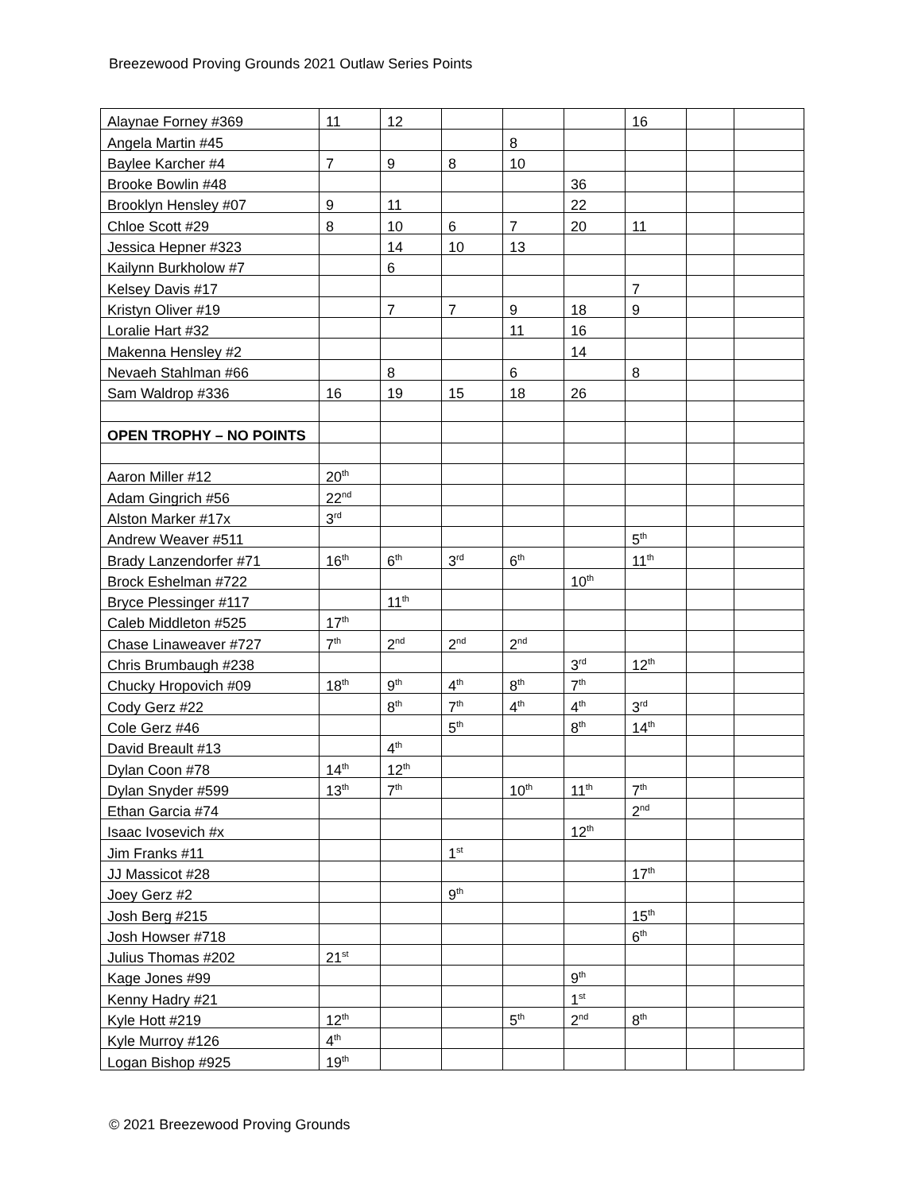Breezewood Proving Grounds 2021 Outlaw Series Points
| Alaynae Forney #369 | 11 | 12 | | | | 16 | | |
| Angela Martin #45 | | | | 8 | | | | |
| Baylee Karcher #4 | 7 | 9 | 8 | 10 | | | | |
| Brooke Bowlin #48 | | | | | 36 | | | |
| Brooklyn Hensley #07 | 9 | 11 | | | 22 | | | |
| Chloe Scott #29 | 8 | 10 | 6 | 7 | 20 | 11 | | |
| Jessica Hepner #323 | | 14 | 10 | 13 | | | | |
| Kailynn Burkholow #7 | | 6 | | | | | | |
| Kelsey Davis #17 | | | | | | 7 | | |
| Kristyn Oliver #19 | | 7 | 7 | 9 | 18 | 9 | | |
| Loralie Hart #32 | | | | 11 | 16 | | | |
| Makenna Hensley #2 | | | | | 14 | | | |
| Nevaeh Stahlman #66 | | 8 | | 6 | | 8 | | |
| Sam Waldrop #336 | 16 | 19 | 15 | 18 | 26 | | | |
| OPEN TROPHY – NO POINTS | | | | | | | | |
| Aaron Miller #12 | 20<sup>th</sup> | | | | | | | |
| Adam Gingrich #56 | 22<sup>nd</sup> | | | | | | | |
| Alston Marker #17x | 3<sup>rd</sup> | | | | | | | |
| Andrew Weaver #511 | | | | | | 5<sup>th</sup> | | |
| Brady Lanzendorfer #71 | 16<sup>th</sup> | 6<sup>th</sup> | 3<sup>rd</sup> | 6<sup>th</sup> | | 11<sup>th</sup> | | |
| Brock Eshelman #722 | | | | | 10<sup>th</sup> | | | |
| Bryce Plessinger #117 | | 11<sup>th</sup> | | | | | | |
| Caleb Middleton #525 | 17<sup>th</sup> | | | | | | | |
| Chase Linaweaver #727 | 7<sup>th</sup> | 2<sup>nd</sup> | 2<sup>nd</sup> | 2<sup>nd</sup> | | | | |
| Chris Brumbaugh #238 | | | | | 3<sup>rd</sup> | 12<sup>th</sup> | | |
| Chucky Hropovich #09 | 18<sup>th</sup> | 9<sup>th</sup> | 4<sup>th</sup> | 8<sup>th</sup> | 7<sup>th</sup> | | | |
| Cody Gerz #22 | | 8<sup>th</sup> | 7<sup>th</sup> | 4<sup>th</sup> | 4<sup>th</sup> | 3<sup>rd</sup> | | |
| Cole Gerz #46 | | | 5<sup>th</sup> | | 8<sup>th</sup> | 14<sup>th</sup> | | |
| David Breault #13 | | 4<sup>th</sup> | | | | | | |
| Dylan Coon #78 | 14<sup>th</sup> | 12<sup>th</sup> | | | | | | |
| Dylan Snyder #599 | 13<sup>th</sup> | 7<sup>th</sup> | | 10<sup>th</sup> | 11<sup>th</sup> | 7<sup>th</sup> | | |
| Ethan Garcia #74 | | | | | | 2<sup>nd</sup> | | |
| Isaac Ivosevich #x | | | | | 12<sup>th</sup> | | | |
| Jim Franks #11 | | | 1<sup>st</sup> | | | | | |
| JJ Massicot #28 | | | | | | 17<sup>th</sup> | | |
| Joey Gerz #2 | | | 9<sup>th</sup> | | | | | |
| Josh Berg #215 | | | | | | 15<sup>th</sup> | | |
| Josh Howser #718 | | | | | | 6<sup>th</sup> | | |
| Julius Thomas #202 | 21<sup>st</sup> | | | | | | | |
| Kage Jones #99 | | | | | 9<sup>th</sup> | | | |
| Kenny Hadry #21 | | | | | 1<sup>st</sup> | | | |
| Kyle Hott #219 | 12<sup>th</sup> | | | 5<sup>th</sup> | 2<sup>nd</sup> | 8<sup>th</sup> | | |
| Kyle Murroy #126 | 4<sup>th</sup> | | | | | | | |
| Logan Bishop #925 | 19<sup>th</sup> | | | | | | | |
© 2021 Breezewood Proving Grounds